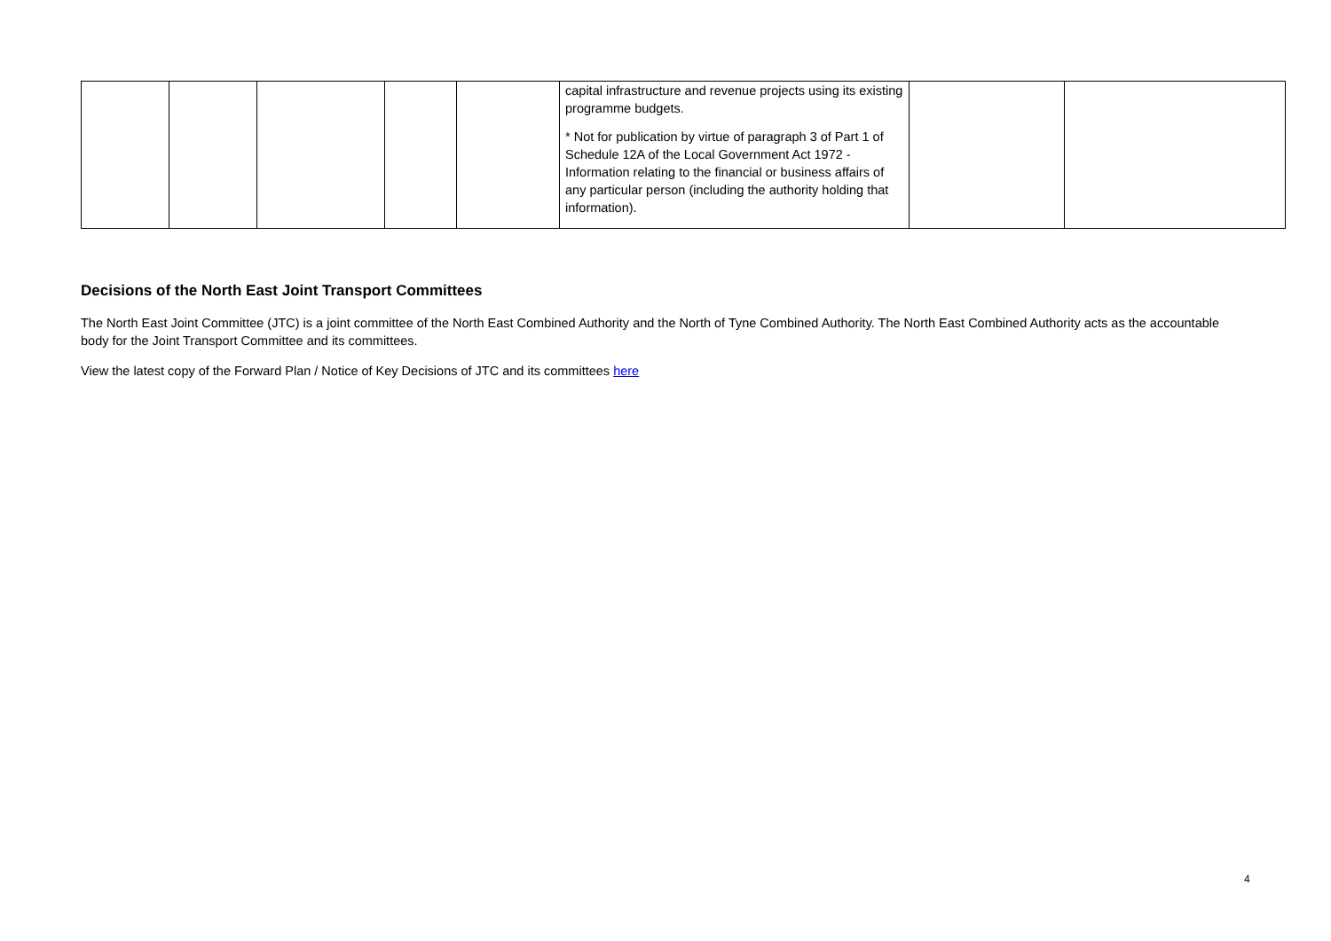| | | | | | capital infrastructure and revenue projects using its existing programme budgets. * Not for publication by virtue of paragraph 3 of Part 1 of Schedule 12A of the Local Government Act 1972 - Information relating to the financial or business affairs of any particular person (including the authority holding that information). | | |
Decisions of the North East Joint Transport Committees
The North East Joint Committee (JTC) is a joint committee of the North East Combined Authority and the North of Tyne Combined Authority. The North East Combined Authority acts as the accountable body for the Joint Transport Committee and its committees.
View the latest copy of the Forward Plan / Notice of Key Decisions of JTC and its committees here
4